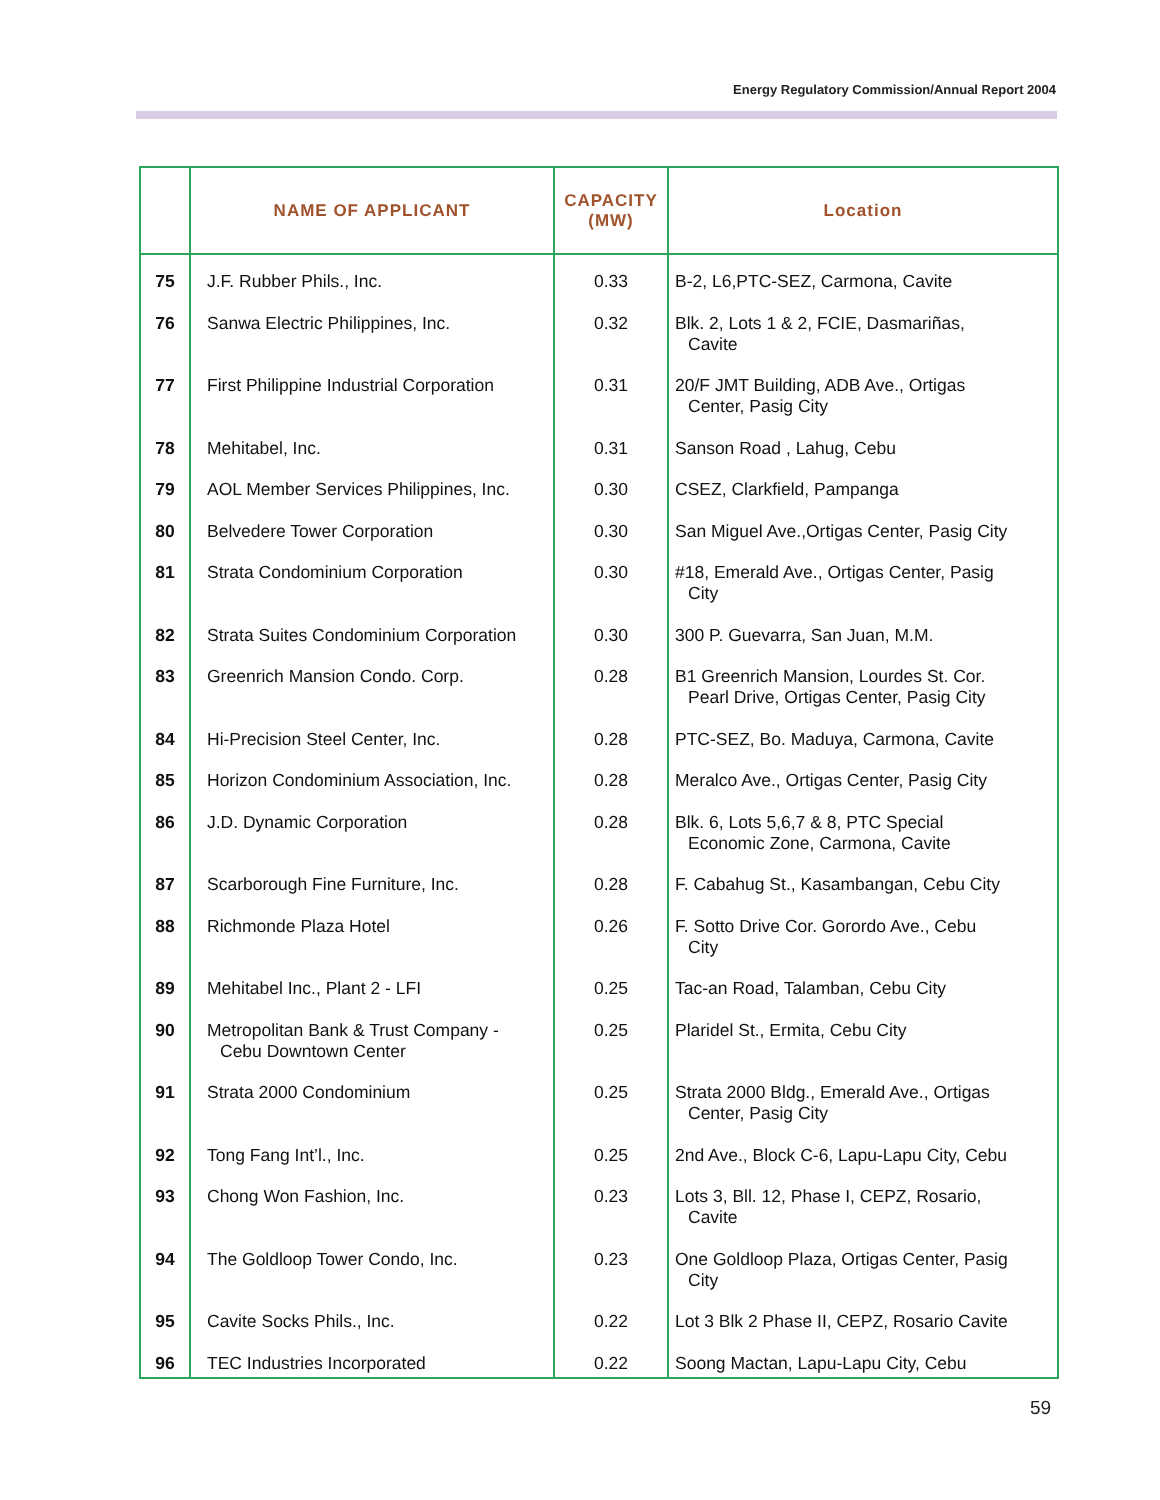Energy Regulatory Commission/Annual Report 2004
| | NAME OF APPLICANT | CAPACITY (MW) | Location |
| --- | --- | --- | --- |
| 75 | J.F. Rubber Phils., Inc. | 0.33 | B-2, L6,PTC-SEZ, Carmona, Cavite |
| 76 | Sanwa Electric Philippines, Inc. | 0.32 | Blk. 2, Lots 1 & 2, FCIE, Dasmariñas, Cavite |
| 77 | First Philippine Industrial Corporation | 0.31 | 20/F JMT Building, ADB Ave., Ortigas Center, Pasig City |
| 78 | Mehitabel, Inc. | 0.31 | Sanson Road , Lahug, Cebu |
| 79 | AOL Member Services Philippines, Inc. | 0.30 | CSEZ, Clarkfield, Pampanga |
| 80 | Belvedere Tower Corporation | 0.30 | San Miguel Ave.,Ortigas Center, Pasig City |
| 81 | Strata Condominium Corporation | 0.30 | #18, Emerald Ave., Ortigas Center, Pasig City |
| 82 | Strata Suites Condominium Corporation | 0.30 | 300 P. Guevarra, San Juan, M.M. |
| 83 | Greenrich Mansion Condo. Corp. | 0.28 | B1 Greenrich Mansion, Lourdes St. Cor. Pearl Drive, Ortigas Center, Pasig City |
| 84 | Hi-Precision Steel Center, Inc. | 0.28 | PTC-SEZ, Bo. Maduya, Carmona, Cavite |
| 85 | Horizon Condominium Association, Inc. | 0.28 | Meralco Ave., Ortigas Center, Pasig City |
| 86 | J.D. Dynamic Corporation | 0.28 | Blk. 6, Lots 5,6,7 & 8, PTC Special Economic Zone, Carmona, Cavite |
| 87 | Scarborough Fine Furniture, Inc. | 0.28 | F. Cabahug St., Kasambangan, Cebu City |
| 88 | Richmonde Plaza Hotel | 0.26 | F. Sotto Drive Cor. Gorordo Ave., Cebu City |
| 89 | Mehitabel Inc., Plant 2 - LFI | 0.25 | Tac-an Road, Talamban, Cebu City |
| 90 | Metropolitan Bank & Trust Company - Cebu Downtown Center | 0.25 | Plaridel St., Ermita, Cebu City |
| 91 | Strata 2000 Condominium | 0.25 | Strata 2000 Bldg., Emerald Ave., Ortigas Center, Pasig City |
| 92 | Tong Fang Int’l., Inc. | 0.25 | 2nd Ave., Block C-6, Lapu-Lapu City, Cebu |
| 93 | Chong Won Fashion, Inc. | 0.23 | Lots 3, Bll. 12, Phase I, CEPZ, Rosario, Cavite |
| 94 | The Goldloop Tower Condo, Inc. | 0.23 | One Goldloop Plaza, Ortigas Center, Pasig City |
| 95 | Cavite Socks Phils., Inc. | 0.22 | Lot 3 Blk 2 Phase II, CEPZ, Rosario Cavite |
| 96 | TEC Industries Incorporated | 0.22 | Soong Mactan, Lapu-Lapu City, Cebu |
59